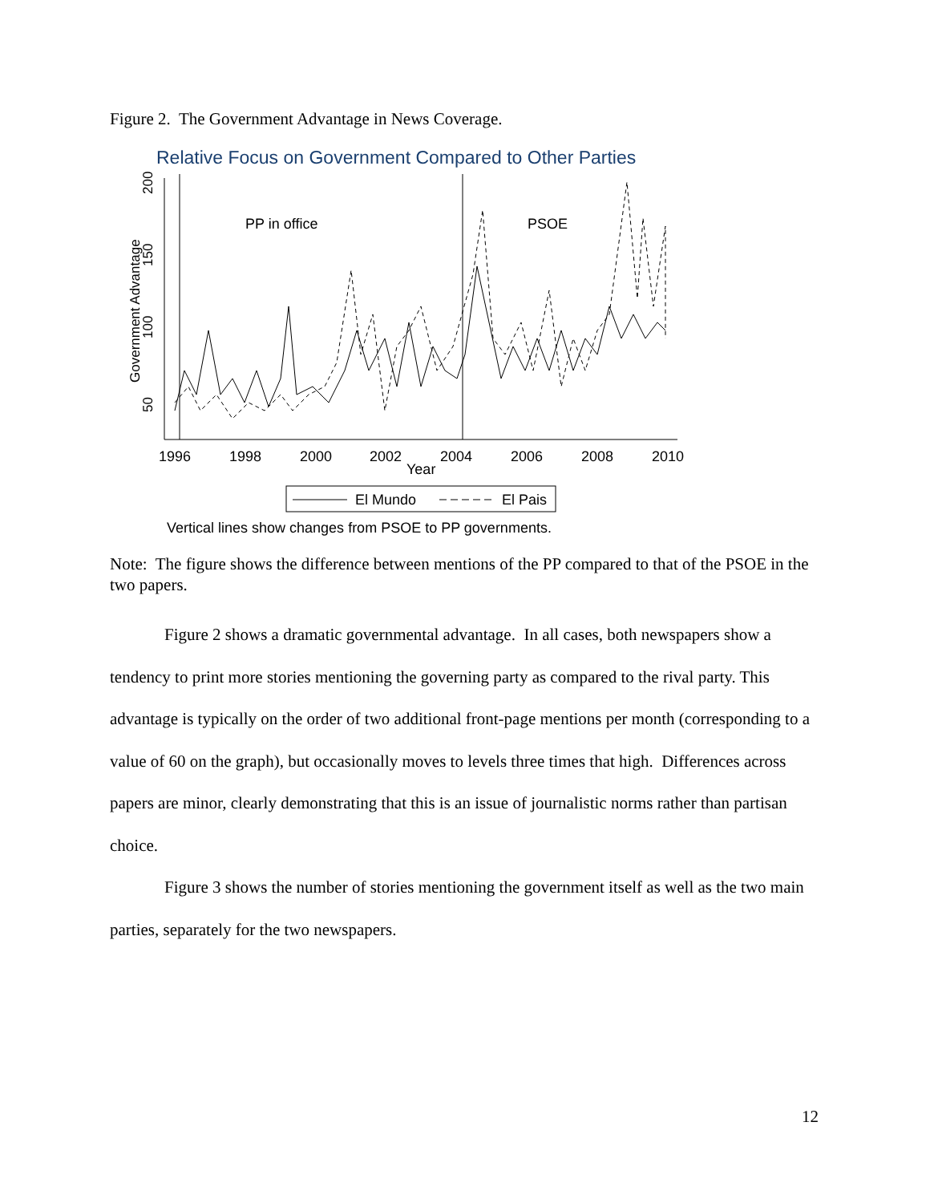Figure 2. The Government Advantage in News Coverage.
Relative Focus on Government Compared to Other Parties
PP in office
PSOE
200
150
100
50
Government Advantage
1996
1998
2000
2002
2004
2006
2008
2010
Year
El Mundo
El Pais
Vertical lines show changes from PSOE to PP governments.
Note: The figure shows the difference between mentions of the PP compared to that of the PSOE in the two papers.
Figure 2 shows a dramatic governmental advantage. In all cases, both newspapers show a tendency to print more stories mentioning the governing party as compared to the rival party. This advantage is typically on the order of two additional front-page mentions per month (corresponding to a value of 60 on the graph), but occasionally moves to levels three times that high. Differences across papers are minor, clearly demonstrating that this is an issue of journalistic norms rather than partisan choice.
Figure 3 shows the number of stories mentioning the government itself as well as the two main parties, separately for the two newspapers.
12